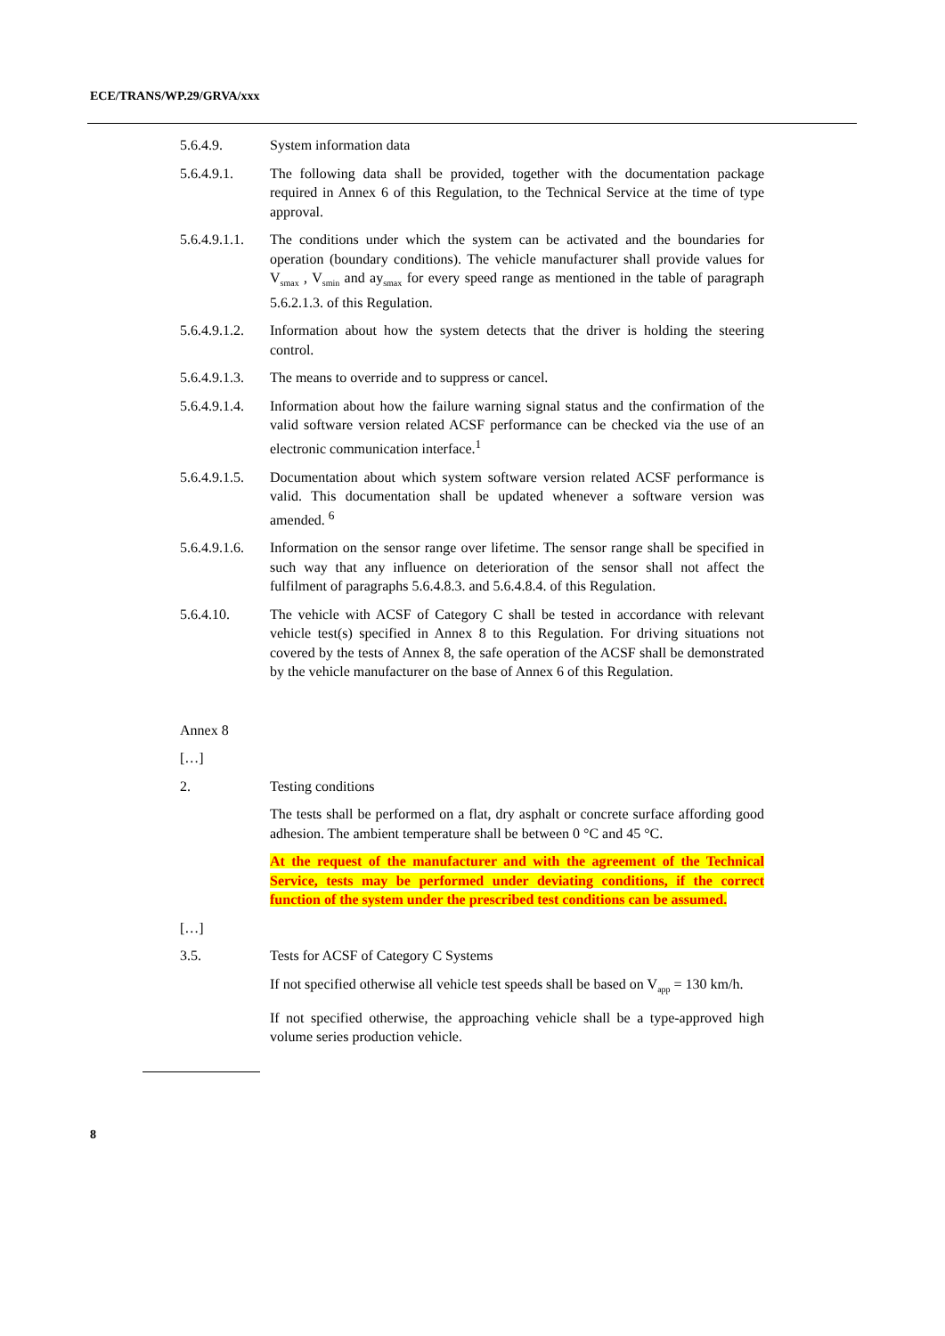ECE/TRANS/WP.29/GRVA/xxx
5.6.4.9. System information data
5.6.4.9.1. The following data shall be provided, together with the documentation package required in Annex 6 of this Regulation, to the Technical Service at the time of type approval.
5.6.4.9.1.1.
The conditions under which the system can be activated and the boundaries for operation (boundary conditions). The vehicle manufacturer shall provide values for V<sub>smax</sub> , V<sub>smin</sub> and ay<sub>smax</sub> for every speed range as mentioned in the table of paragraph 5.6.2.1.3. of this Regulation.
5.6.4.9.1.2.
Information about how the system detects that the driver is holding the steering control.
5.6.4.9.1.3.
The means to override and to suppress or cancel.
5.6.4.9.1.4.
Information about how the failure warning signal status and the confirmation of the valid software version related ACSF performance can be checked via the use of an electronic communication interface.<sup>1</sup>
5.6.4.9.1.5.
Documentation about which system software version related ACSF performance is valid. This documentation shall be updated whenever a software version was amended. <sup>6</sup>
5.6.4.9.1.6.
Information on the sensor range over lifetime. The sensor range shall be specified in such way that any influence on deterioration of the sensor shall not affect the fulfilment of paragraphs 5.6.4.8.3. and 5.6.4.8.4. of this Regulation.
5.6.4.10. The vehicle with ACSF of Category C shall be tested in accordance with relevant vehicle test(s) specified in Annex 8 to this Regulation. For driving situations not covered by the tests of Annex 8, the safe operation of the ACSF shall be demonstrated by the vehicle manufacturer on the base of Annex 6 of this Regulation.
Annex 8
[…]
2. Testing conditions
The tests shall be performed on a flat, dry asphalt or concrete surface affording good adhesion. The ambient temperature shall be between 0 °C and 45 °C.
At the request of the manufacturer and with the agreement of the Technical Service, tests may be performed under deviating conditions, if the correct function of the system under the prescribed test conditions can be assumed.
[…]
3.5. Tests for ACSF of Category C Systems
If not specified otherwise all vehicle test speeds shall be based on V<sub>app</sub> = 130 km/h.
If not specified otherwise, the approaching vehicle shall be a type-approved high volume series production vehicle.
8